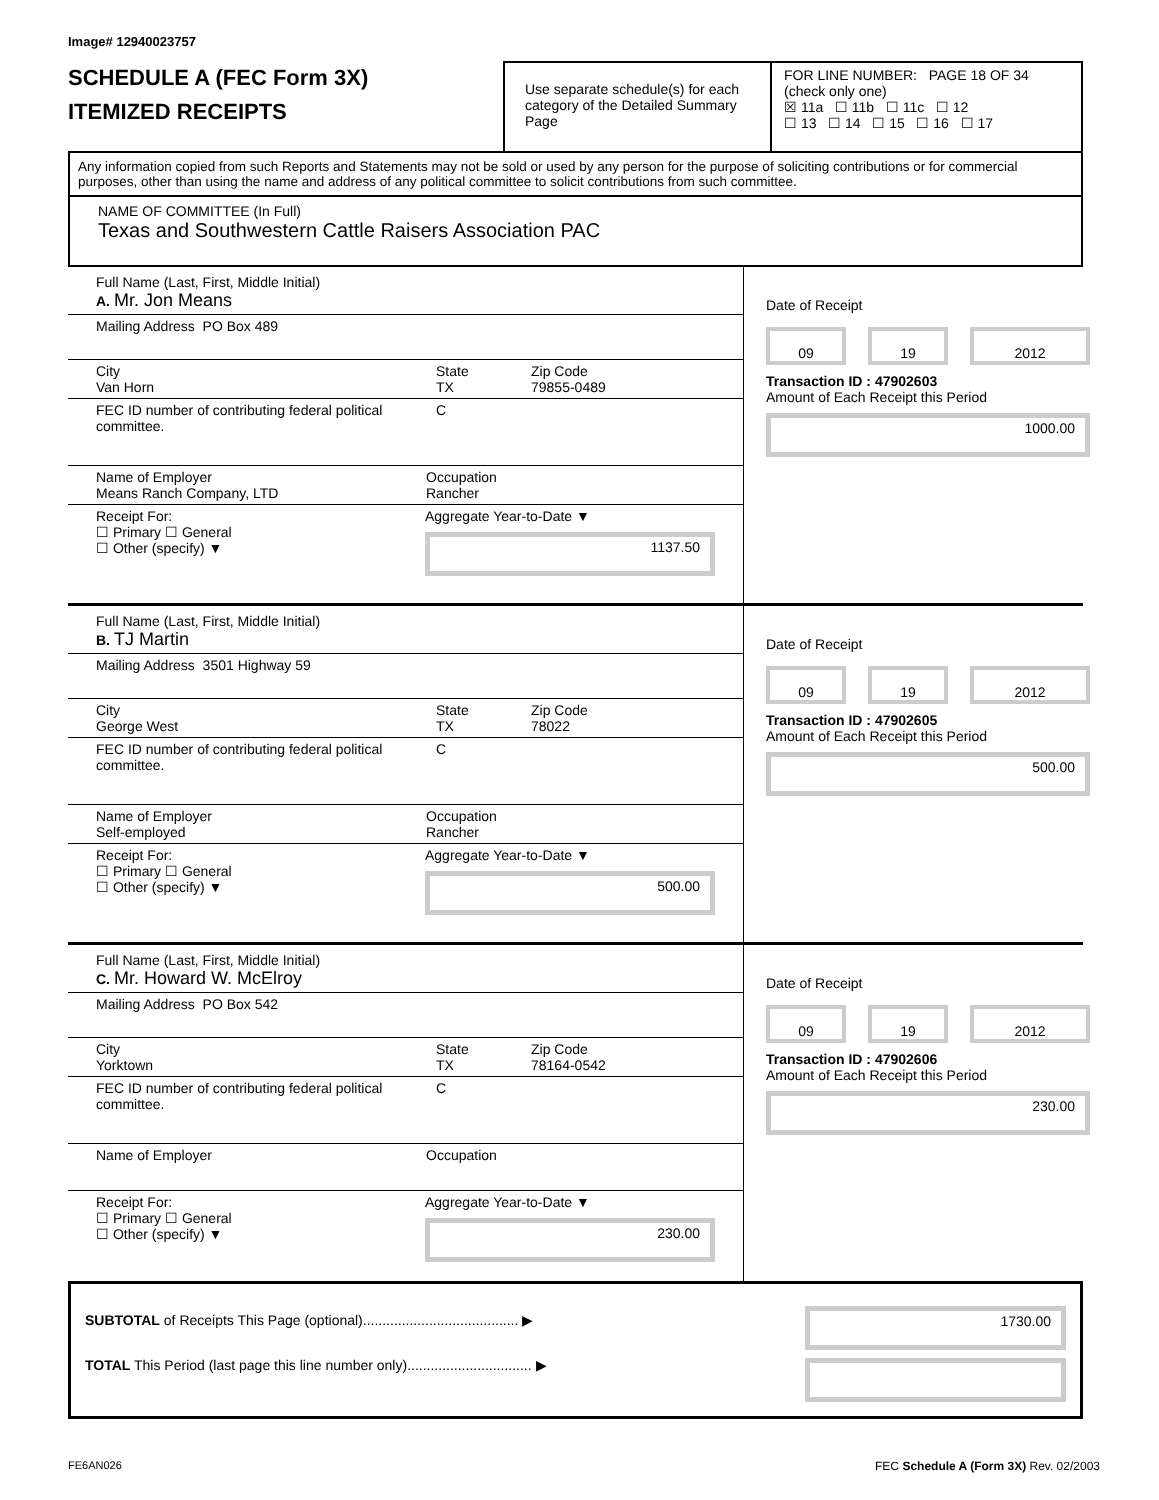Image# 12940023757
SCHEDULE A (FEC Form 3X)
ITEMIZED RECEIPTS
Use separate schedule(s) for each category of the Detailed Summary Page
FOR LINE NUMBER: PAGE 18 OF 34
(check only one)
☒ 11a ☐ 11b ☐ 11c ☐ 12
☐ 13 ☐ 14 ☐ 15 ☐ 16 ☐ 17
Any information copied from such Reports and Statements may not be sold or used by any person for the purpose of soliciting contributions or for commercial purposes, other than using the name and address of any political committee to solicit contributions from such committee.
NAME OF COMMITTEE (In Full)
Texas and Southwestern Cattle Raisers Association PAC
Full Name (Last, First, Middle Initial)
A. Mr. Jon Means
Mailing Address PO Box 489
City
Van Horn State
TX Zip Code
79855-0489
FEC ID number of contributing federal political committee. C
Name of Employer
Means Ranch Company, LTD Occupation
Rancher
Receipt For:
☐ Primary ☐ General
☐ Other (specify) ▼ Aggregate Year-to-Date ▼
1137.50
Date of Receipt
09 19 2012
Transaction ID : 47902603
Amount of Each Receipt this Period
1000.00
Full Name (Last, First, Middle Initial)
B. TJ Martin
Mailing Address 3501 Highway 59
City
George West State
TX Zip Code
78022
FEC ID number of contributing federal political committee. C
Name of Employer
Self-employed Occupation
Rancher
Receipt For:
☐ Primary ☐ General
☐ Other (specify) ▼ Aggregate Year-to-Date ▼
500.00
Date of Receipt
09 19 2012
Transaction ID : 47902605
Amount of Each Receipt this Period
500.00
Full Name (Last, First, Middle Initial)
C. Mr. Howard W. McElroy
Mailing Address PO Box 542
City
Yorktown State
TX Zip Code
78164-0542
FEC ID number of contributing federal political committee. C
Name of Employer Occupation
Receipt For:
☐ Primary ☐ General
☐ Other (specify) ▼ Aggregate Year-to-Date ▼
230.00
Date of Receipt
09 19 2012
Transaction ID : 47902606
Amount of Each Receipt this Period
230.00
SUBTOTAL of Receipts This Page (optional)........................................ ▶
TOTAL This Period (last page this line number only)................................ ▶
1730.00
FE6AN026 FEC Schedule A (Form 3X) Rev. 02/2003